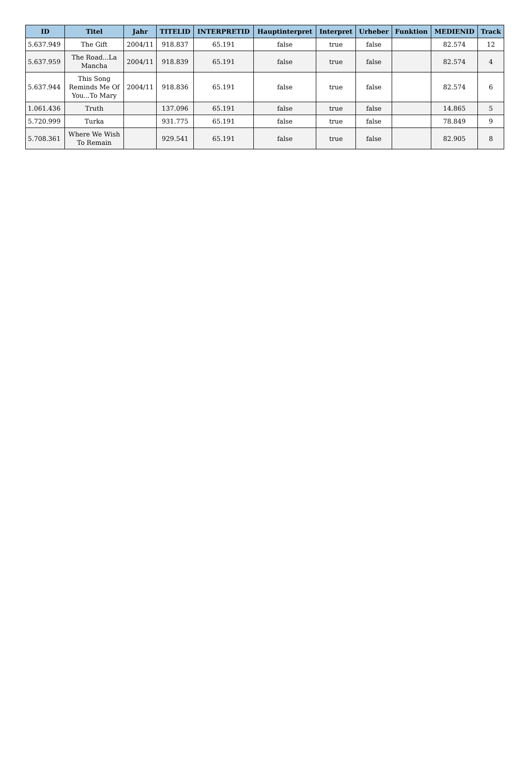| ID | Titel | Jahr | TITELID | INTERPRETID | Hauptinterpret | Interpret | Urheber | Funktion | MEDIENID | Track |
| --- | --- | --- | --- | --- | --- | --- | --- | --- | --- | --- |
| 5.637.949 | The Gift | 2004/11 | 918.837 | 65.191 | false | true | false | | 82.574 | 12 |
| 5.637.959 | The Road...La Mancha | 2004/11 | 918.839 | 65.191 | false | true | false | | 82.574 | 4 |
| 5.637.944 | This Song Reminds Me Of You...To Mary | 2004/11 | 918.836 | 65.191 | false | true | false | | 82.574 | 6 |
| 1.061.436 | Truth | | 137.096 | 65.191 | false | true | false | | 14.865 | 5 |
| 5.720.999 | Turka | | 931.775 | 65.191 | false | true | false | | 78.849 | 9 |
| 5.708.361 | Where We Wish To Remain | | 929.541 | 65.191 | false | true | false | | 82.905 | 8 |